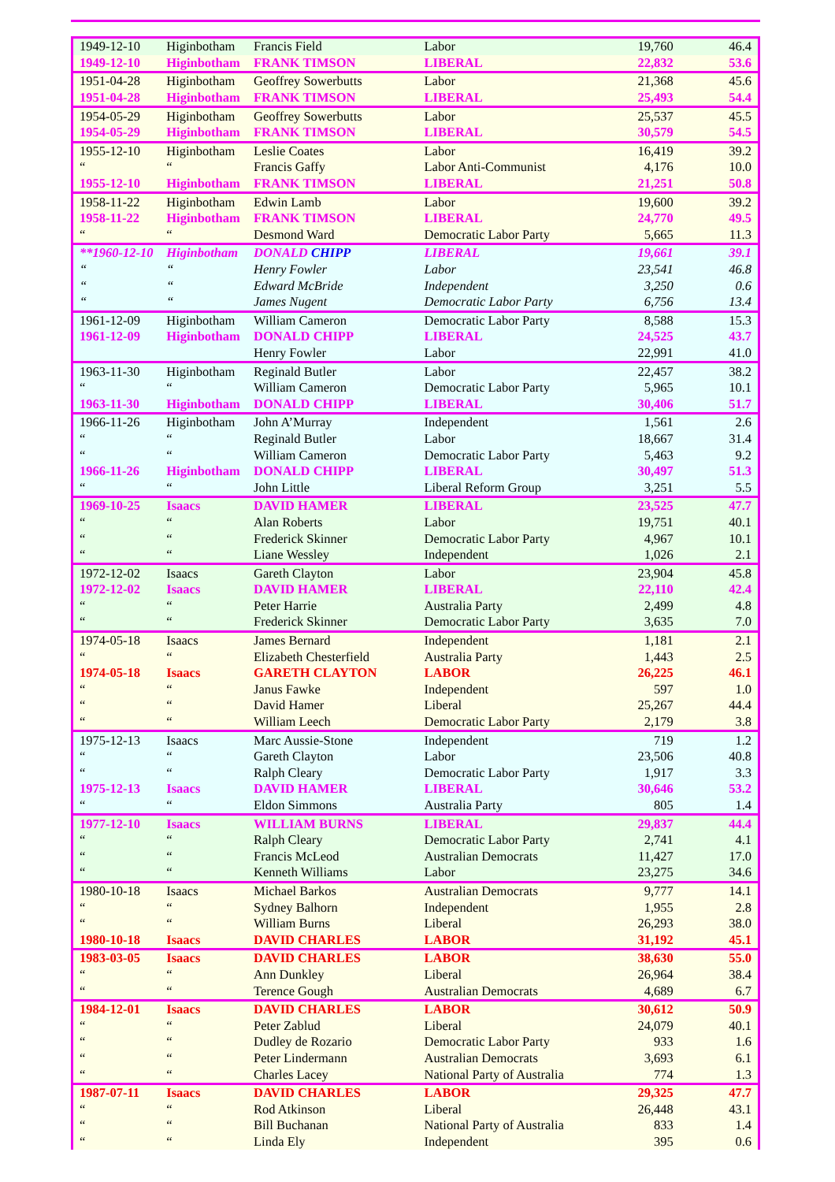| 1949-12-10 | Higinbotham | Francis Field | Labor | 19,760 | 46.4 |
| 1949-12-10 | Higinbotham | FRANK TIMSON | LIBERAL | 22,832 | 53.6 |
| 1951-04-28 | Higinbotham | Geoffrey Sowerbutts | Labor | 21,368 | 45.6 |
| 1951-04-28 | Higinbotham | FRANK TIMSON | LIBERAL | 25,493 | 54.4 |
| 1954-05-29 | Higinbotham | Geoffrey Sowerbutts | Labor | 25,537 | 45.5 |
| 1954-05-29 | Higinbotham | FRANK TIMSON | LIBERAL | 30,579 | 54.5 |
| 1955-12-10 | Higinbotham | Leslie Coates | Labor | 16,419 | 39.2 |
| “ | “ | Francis Gaffy | Labor Anti-Communist | 4,176 | 10.0 |
| 1955-12-10 | Higinbotham | FRANK TIMSON | LIBERAL | 21,251 | 50.8 |
| 1958-11-22 | Higinbotham | Edwin Lamb | Labor | 19,600 | 39.2 |
| 1958-11-22 | Higinbotham | FRANK TIMSON | LIBERAL | 24,770 | 49.5 |
| “ | “ | Desmond Ward | Democratic Labor Party | 5,665 | 11.3 |
| **1960-12-10 | Higinbotham | DONALD CHIPP | LIBERAL | 19,661 | 39.1 |
| “ | “ | Henry Fowler | Labor | 23,541 | 46.8 |
| “ | “ | Edward McBride | Independent | 3,250 | 0.6 |
| “ | “ | James Nugent | Democratic Labor Party | 6,756 | 13.4 |
| 1961-12-09 | Higinbotham | William Cameron | Democratic Labor Party | 8,588 | 15.3 |
| 1961-12-09 | Higinbotham | DONALD CHIPP | LIBERAL | 24,525 | 43.7 |
| | | Henry Fowler | Labor | 22,991 | 41.0 |
| 1963-11-30 | Higinbotham | Reginald Butler | Labor | 22,457 | 38.2 |
| “ | “ | William Cameron | Democratic Labor Party | 5,965 | 10.1 |
| 1963-11-30 | Higinbotham | DONALD CHIPP | LIBERAL | 30,406 | 51.7 |
| 1966-11-26 | Higinbotham | John A’Murray | Independent | 1,561 | 2.6 |
| “ | “ | Reginald Butler | Labor | 18,667 | 31.4 |
| “ | “ | William Cameron | Democratic Labor Party | 5,463 | 9.2 |
| 1966-11-26 | Higinbotham | DONALD CHIPP | LIBERAL | 30,497 | 51.3 |
| “ | “ | John Little | Liberal Reform Group | 3,251 | 5.5 |
| 1969-10-25 | Isaacs | DAVID HAMER | LIBERAL | 23,525 | 47.7 |
| “ | “ | Alan Roberts | Labor | 19,751 | 40.1 |
| “ | “ | Frederick Skinner | Democratic Labor Party | 4,967 | 10.1 |
| “ | “ | Liane Wessley | Independent | 1,026 | 2.1 |
| 1972-12-02 | Isaacs | Gareth Clayton | Labor | 23,904 | 45.8 |
| 1972-12-02 | Isaacs | DAVID HAMER | LIBERAL | 22,110 | 42.4 |
| “ | “ | Peter Harrie | Australia Party | 2,499 | 4.8 |
| “ | “ | Frederick Skinner | Democratic Labor Party | 3,635 | 7.0 |
| 1974-05-18 | Isaacs | James Bernard | Independent | 1,181 | 2.1 |
| “ | “ | Elizabeth Chesterfield | Australia Party | 1,443 | 2.5 |
| 1974-05-18 | Isaacs | GARETH CLAYTON | LABOR | 26,225 | 46.1 |
| “ | “ | Janus Fawke | Independent | 597 | 1.0 |
| “ | “ | David Hamer | Liberal | 25,267 | 44.4 |
| “ | “ | William Leech | Democratic Labor Party | 2,179 | 3.8 |
| 1975-12-13 | Isaacs | Marc Aussie-Stone | Independent | 719 | 1.2 |
| “ | “ | Gareth Clayton | Labor | 23,506 | 40.8 |
| “ | “ | Ralph Cleary | Democratic Labor Party | 1,917 | 3.3 |
| 1975-12-13 | Isaacs | DAVID HAMER | LIBERAL | 30,646 | 53.2 |
| “ | “ | Eldon Simmons | Australia Party | 805 | 1.4 |
| 1977-12-10 | Isaacs | WILLIAM BURNS | LIBERAL | 29,837 | 44.4 |
| “ | “ | Ralph Cleary | Democratic Labor Party | 2,741 | 4.1 |
| “ | “ | Francis McLeod | Australian Democrats | 11,427 | 17.0 |
| “ | “ | Kenneth Williams | Labor | 23,275 | 34.6 |
| 1980-10-18 | Isaacs | Michael Barkos | Australian Democrats | 9,777 | 14.1 |
| “ | “ | Sydney Balhorn | Independent | 1,955 | 2.8 |
| “ | “ | William Burns | Liberal | 26,293 | 38.0 |
| 1980-10-18 | Isaacs | DAVID CHARLES | LABOR | 31,192 | 45.1 |
| 1983-03-05 | Isaacs | DAVID CHARLES | LABOR | 38,630 | 55.0 |
| “ | “ | Ann Dunkley | Liberal | 26,964 | 38.4 |
| “ | “ | Terence Gough | Australian Democrats | 4,689 | 6.7 |
| 1984-12-01 | Isaacs | DAVID CHARLES | LABOR | 30,612 | 50.9 |
| “ | “ | Peter Zablud | Liberal | 24,079 | 40.1 |
| “ | “ | Dudley de Rozario | Democratic Labor Party | 933 | 1.6 |
| “ | “ | Peter Lindermann | Australian Democrats | 3,693 | 6.1 |
| “ | “ | Charles Lacey | National Party of Australia | 774 | 1.3 |
| 1987-07-11 | Isaacs | DAVID CHARLES | LABOR | 29,325 | 47.7 |
| “ | “ | Rod Atkinson | Liberal | 26,448 | 43.1 |
| “ | “ | Bill Buchanan | National Party of Australia | 833 | 1.4 |
| “ | “ | Linda Ely | Independent | 395 | 0.6 |